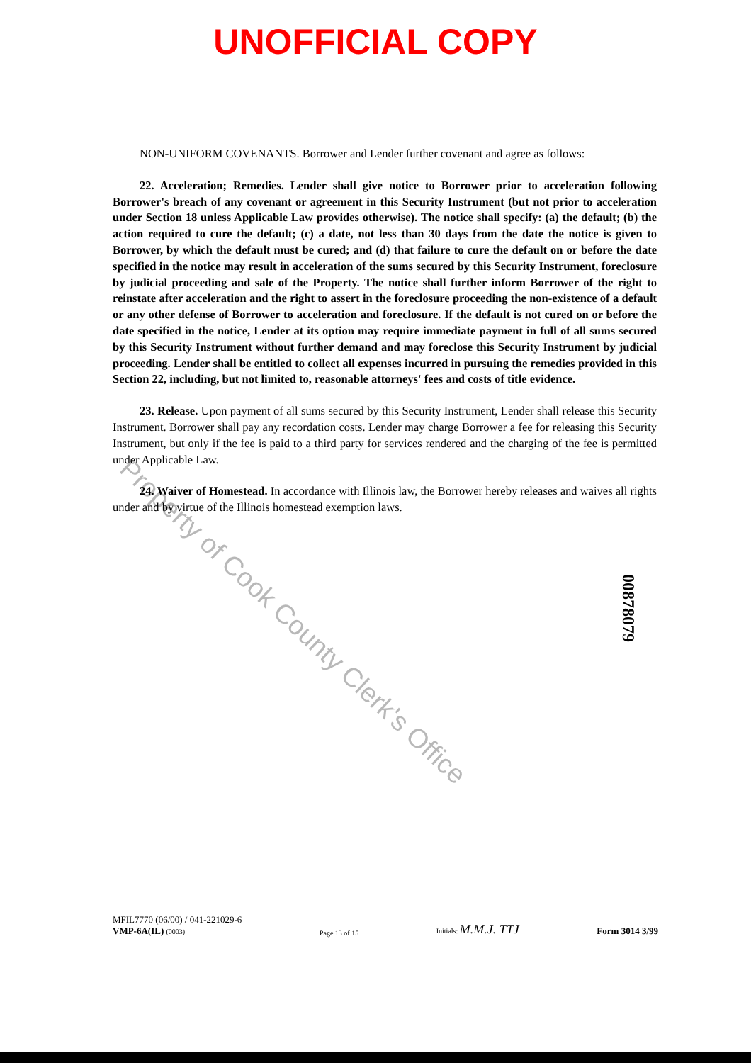UNOFFICIAL COPY
NON-UNIFORM COVENANTS. Borrower and Lender further covenant and agree as follows:
22. Acceleration; Remedies. Lender shall give notice to Borrower prior to acceleration following Borrower's breach of any covenant or agreement in this Security Instrument (but not prior to acceleration under Section 18 unless Applicable Law provides otherwise). The notice shall specify: (a) the default; (b) the action required to cure the default; (c) a date, not less than 30 days from the date the notice is given to Borrower, by which the default must be cured; and (d) that failure to cure the default on or before the date specified in the notice may result in acceleration of the sums secured by this Security Instrument, foreclosure by judicial proceeding and sale of the Property. The notice shall further inform Borrower of the right to reinstate after acceleration and the right to assert in the foreclosure proceeding the non-existence of a default or any other defense of Borrower to acceleration and foreclosure. If the default is not cured on or before the date specified in the notice, Lender at its option may require immediate payment in full of all sums secured by this Security Instrument without further demand and may foreclose this Security Instrument by judicial proceeding. Lender shall be entitled to collect all expenses incurred in pursuing the remedies provided in this Section 22, including, but not limited to, reasonable attorneys' fees and costs of title evidence.
23. Release. Upon payment of all sums secured by this Security Instrument, Lender shall release this Security Instrument. Borrower shall pay any recordation costs. Lender may charge Borrower a fee for releasing this Security Instrument, but only if the fee is paid to a third party for services rendered and the charging of the fee is permitted under Applicable Law.
24. Waiver of Homestead. In accordance with Illinois law, the Borrower hereby releases and waives all rights under and by virtue of the Illinois homestead exemption laws.
Property of Cook County Clerk's Office
00878079
MFIL7770 (06/00) / 041-221029-6
VMP-6A(IL) (0003)
Page 13 of 15
Initials: M.M.J. TTJ
Form 3014 3/99